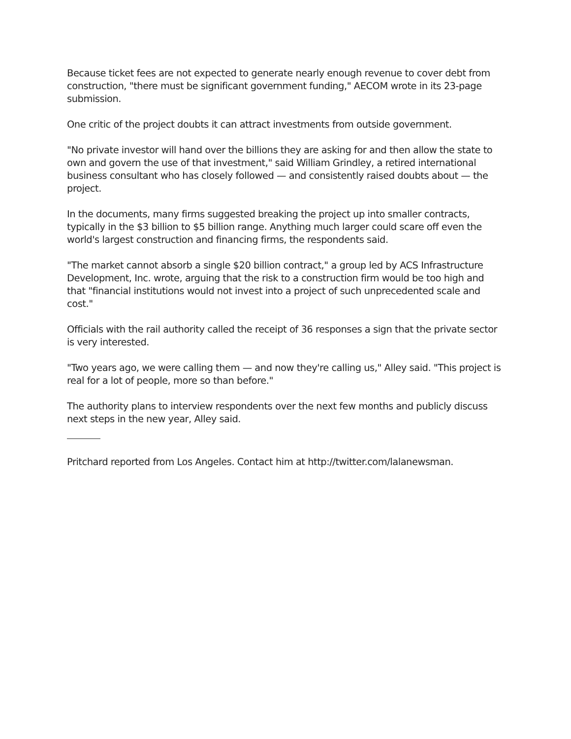Because ticket fees are not expected to generate nearly enough revenue to cover debt from construction, "there must be significant government funding," AECOM wrote in its 23-page submission.
One critic of the project doubts it can attract investments from outside government.
"No private investor will hand over the billions they are asking for and then allow the state to own and govern the use of that investment," said William Grindley, a retired international business consultant who has closely followed — and consistently raised doubts about — the project.
In the documents, many firms suggested breaking the project up into smaller contracts, typically in the $3 billion to $5 billion range. Anything much larger could scare off even the world's largest construction and financing firms, the respondents said.
"The market cannot absorb a single $20 billion contract," a group led by ACS Infrastructure Development, Inc. wrote, arguing that the risk to a construction firm would be too high and that "financial institutions would not invest into a project of such unprecedented scale and cost."
Officials with the rail authority called the receipt of 36 responses a sign that the private sector is very interested.
"Two years ago, we were calling them — and now they're calling us," Alley said. "This project is real for a lot of people, more so than before."
The authority plans to interview respondents over the next few months and publicly discuss next steps in the new year, Alley said.
Pritchard reported from Los Angeles. Contact him at http://twitter.com/lalanewsman.